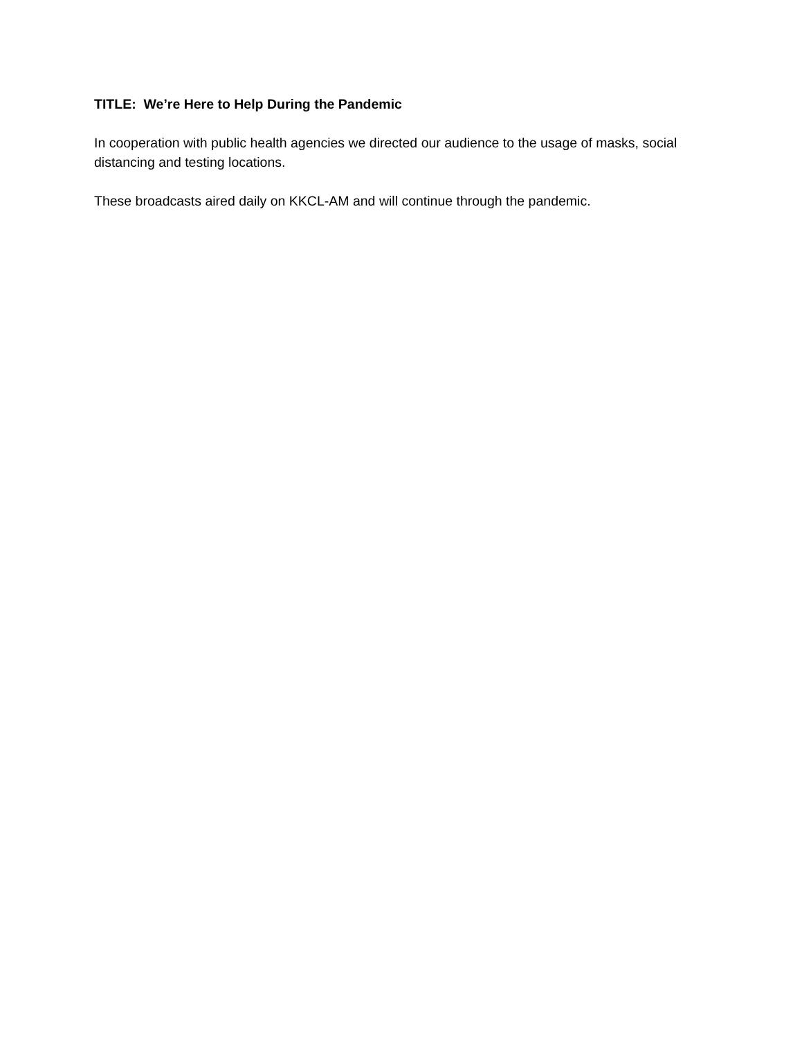TITLE: We’re Here to Help During the Pandemic
In cooperation with public health agencies we directed our audience to the usage of masks, social distancing and testing locations.
These broadcasts aired daily on KKCL-AM and will continue through the pandemic.